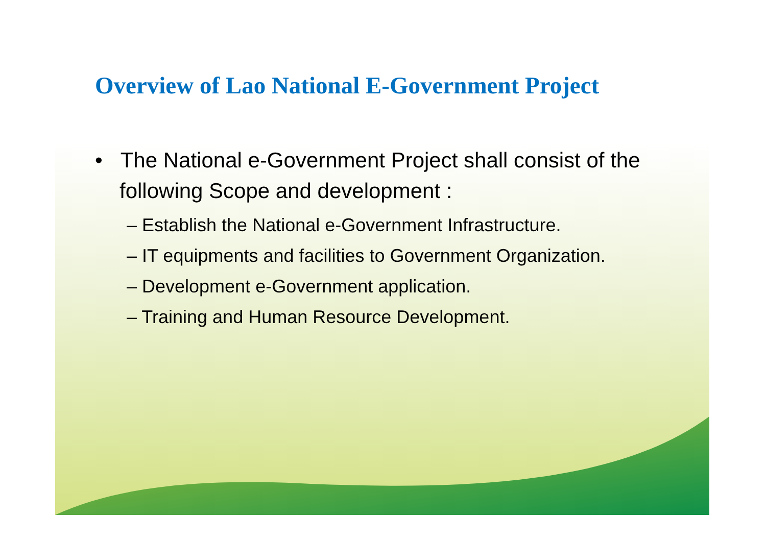Overview of Lao National E-Government Project
• The National e-Government Project shall consist of the following Scope and development :
– Establish the National e-Government Infrastructure.
– IT equipments and facilities to Government Organization.
– Development e-Government application.
– Training and Human Resource Development.